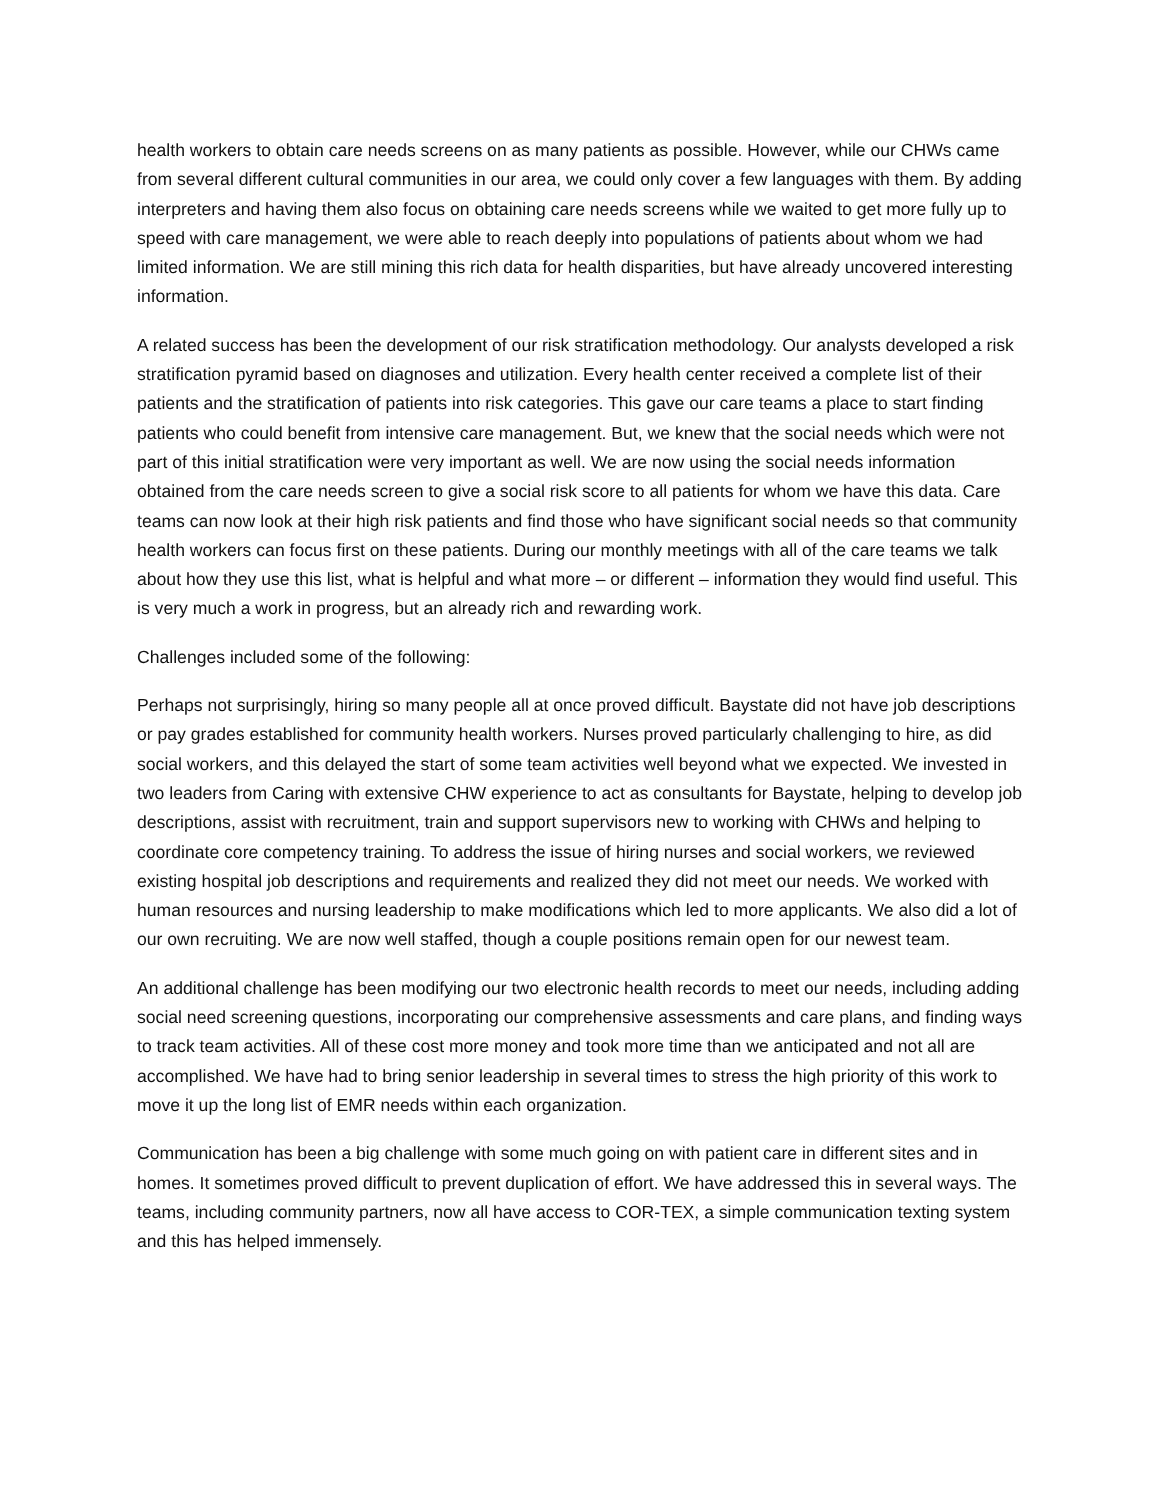health workers to obtain care needs screens on as many patients as possible. However, while our CHWs came from several different cultural communities in our area, we could only cover a few languages with them. By adding interpreters and having them also focus on obtaining care needs screens while we waited to get more fully up to speed with care management, we were able to reach deeply into populations of patients about whom we had limited information. We are still mining this rich data for health disparities, but have already uncovered interesting information.
A related success has been the development of our risk stratification methodology. Our analysts developed a risk stratification pyramid based on diagnoses and utilization. Every health center received a complete list of their patients and the stratification of patients into risk categories. This gave our care teams a place to start finding patients who could benefit from intensive care management. But, we knew that the social needs which were not part of this initial stratification were very important as well. We are now using the social needs information obtained from the care needs screen to give a social risk score to all patients for whom we have this data. Care teams can now look at their high risk patients and find those who have significant social needs so that community health workers can focus first on these patients. During our monthly meetings with all of the care teams we talk about how they use this list, what is helpful and what more – or different – information they would find useful. This is very much a work in progress, but an already rich and rewarding work.
Challenges included some of the following:
Perhaps not surprisingly, hiring so many people all at once proved difficult. Baystate did not have job descriptions or pay grades established for community health workers. Nurses proved particularly challenging to hire, as did social workers, and this delayed the start of some team activities well beyond what we expected. We invested in two leaders from Caring with extensive CHW experience to act as consultants for Baystate, helping to develop job descriptions, assist with recruitment, train and support supervisors new to working with CHWs and helping to coordinate core competency training. To address the issue of hiring nurses and social workers, we reviewed existing hospital job descriptions and requirements and realized they did not meet our needs. We worked with human resources and nursing leadership to make modifications which led to more applicants. We also did a lot of our own recruiting. We are now well staffed, though a couple positions remain open for our newest team.
An additional challenge has been modifying our two electronic health records to meet our needs, including adding social need screening questions, incorporating our comprehensive assessments and care plans, and finding ways to track team activities. All of these cost more money and took more time than we anticipated and not all are accomplished. We have had to bring senior leadership in several times to stress the high priority of this work to move it up the long list of EMR needs within each organization.
Communication has been a big challenge with some much going on with patient care in different sites and in homes. It sometimes proved difficult to prevent duplication of effort. We have addressed this in several ways. The teams, including community partners, now all have access to COR-TEX, a simple communication texting system and this has helped immensely.